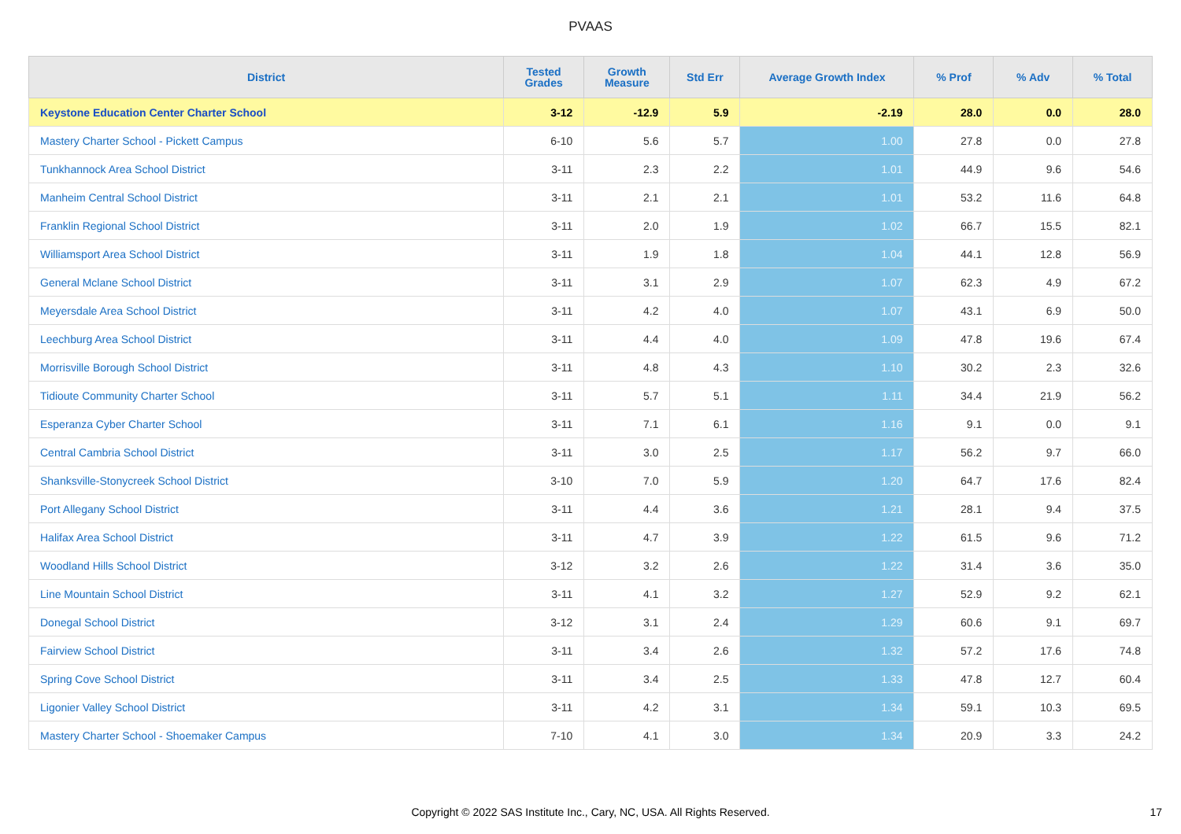PVAAS
| District | Tested Grades | Growth Measure | Std Err | Average Growth Index | % Prof | % Adv | % Total |
| --- | --- | --- | --- | --- | --- | --- | --- |
| Keystone Education Center Charter School | 3-12 | -12.9 | 5.9 | -2.19 | 28.0 | 0.0 | 28.0 |
| Mastery Charter School - Pickett Campus | 6-10 | 5.6 | 5.7 | 1.00 | 27.8 | 0.0 | 27.8 |
| Tunkhannock Area School District | 3-11 | 2.3 | 2.2 | 1.01 | 44.9 | 9.6 | 54.6 |
| Manheim Central School District | 3-11 | 2.1 | 2.1 | 1.01 | 53.2 | 11.6 | 64.8 |
| Franklin Regional School District | 3-11 | 2.0 | 1.9 | 1.02 | 66.7 | 15.5 | 82.1 |
| Williamsport Area School District | 3-11 | 1.9 | 1.8 | 1.04 | 44.1 | 12.8 | 56.9 |
| General Mclane School District | 3-11 | 3.1 | 2.9 | 1.07 | 62.3 | 4.9 | 67.2 |
| Meyersdale Area School District | 3-11 | 4.2 | 4.0 | 1.07 | 43.1 | 6.9 | 50.0 |
| Leechburg Area School District | 3-11 | 4.4 | 4.0 | 1.09 | 47.8 | 19.6 | 67.4 |
| Morrisville Borough School District | 3-11 | 4.8 | 4.3 | 1.10 | 30.2 | 2.3 | 32.6 |
| Tidioute Community Charter School | 3-11 | 5.7 | 5.1 | 1.11 | 34.4 | 21.9 | 56.2 |
| Esperanza Cyber Charter School | 3-11 | 7.1 | 6.1 | 1.16 | 9.1 | 0.0 | 9.1 |
| Central Cambria School District | 3-11 | 3.0 | 2.5 | 1.17 | 56.2 | 9.7 | 66.0 |
| Shanksville-Stonycreek School District | 3-10 | 7.0 | 5.9 | 1.20 | 64.7 | 17.6 | 82.4 |
| Port Allegany School District | 3-11 | 4.4 | 3.6 | 1.21 | 28.1 | 9.4 | 37.5 |
| Halifax Area School District | 3-11 | 4.7 | 3.9 | 1.22 | 61.5 | 9.6 | 71.2 |
| Woodland Hills School District | 3-12 | 3.2 | 2.6 | 1.22 | 31.4 | 3.6 | 35.0 |
| Line Mountain School District | 3-11 | 4.1 | 3.2 | 1.27 | 52.9 | 9.2 | 62.1 |
| Donegal School District | 3-12 | 3.1 | 2.4 | 1.29 | 60.6 | 9.1 | 69.7 |
| Fairview School District | 3-11 | 3.4 | 2.6 | 1.32 | 57.2 | 17.6 | 74.8 |
| Spring Cove School District | 3-11 | 3.4 | 2.5 | 1.33 | 47.8 | 12.7 | 60.4 |
| Ligonier Valley School District | 3-11 | 4.2 | 3.1 | 1.34 | 59.1 | 10.3 | 69.5 |
| Mastery Charter School - Shoemaker Campus | 7-10 | 4.1 | 3.0 | 1.34 | 20.9 | 3.3 | 24.2 |
Copyright © 2022 SAS Institute Inc., Cary, NC, USA. All Rights Reserved.
17